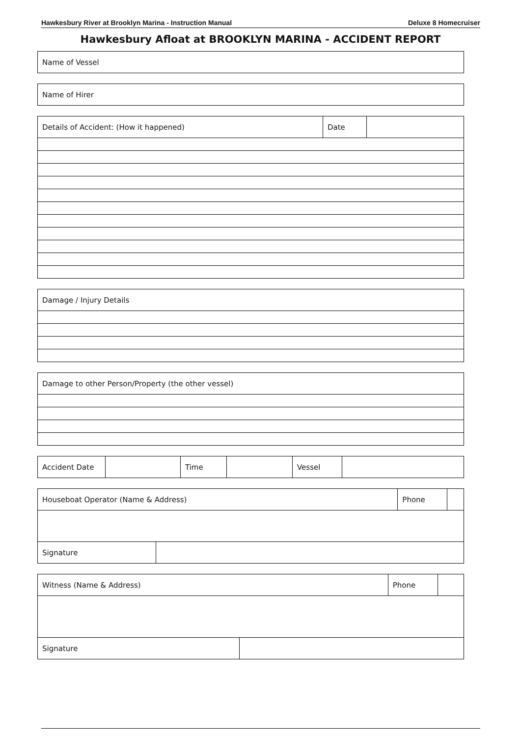Hawkesbury River at Brooklyn Marina - Instruction Manual Deluxe 8 Homecruiser
Hawkesbury Afloat at BROOKLYN MARINA - ACCIDENT REPORT
| Name of Vessel |
| Name of Hirer |
| Details of Accident: (How it happened) | Date | |
| Damage / Injury Details |
| Damage to other Person/Property (the other vessel) |
| Accident Date | | Time | | Vessel | |
| Houseboat Operator (Name & Address) | | Phone | |
| Signature | | | |
| Witness (Name & Address) | | Phone | |
| Signature | | | |